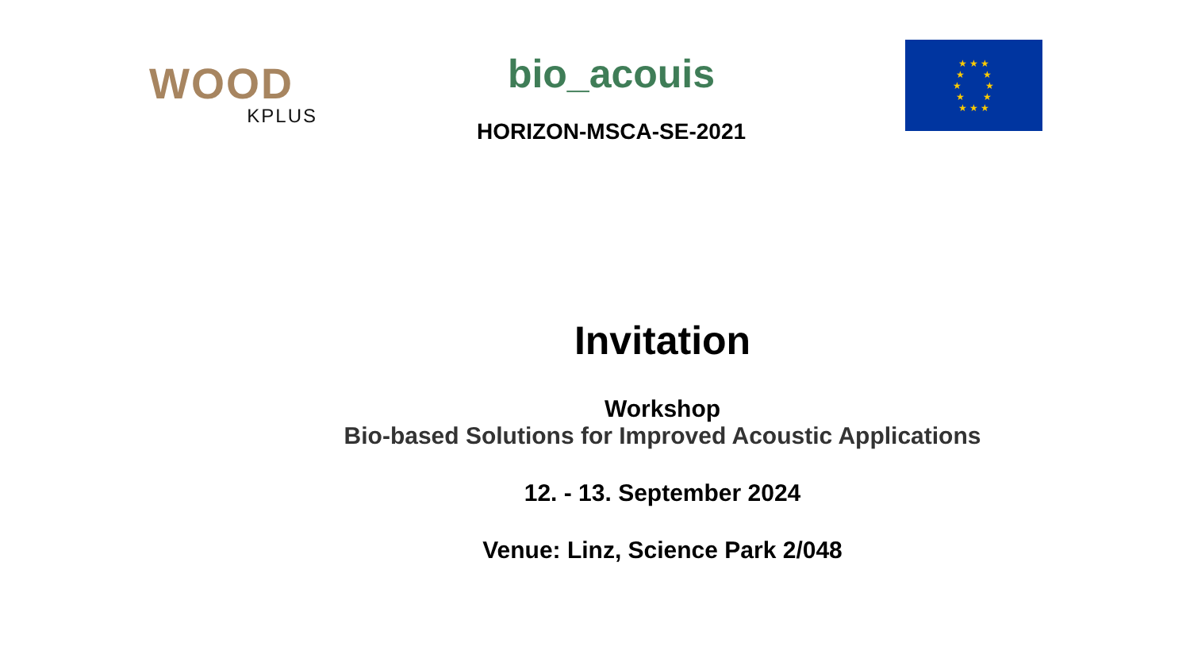WOOD
KPLUS
bio_acouis
HORIZON-MSCA-SE-2021
★ ★ ★
★ ★
★ ★
★ ★
★ ★ ★
Invitation
Workshop
Bio-based Solutions for Improved Acoustic Applications
12. - 13. September 2024
Venue: Linz, Science Park 2/048